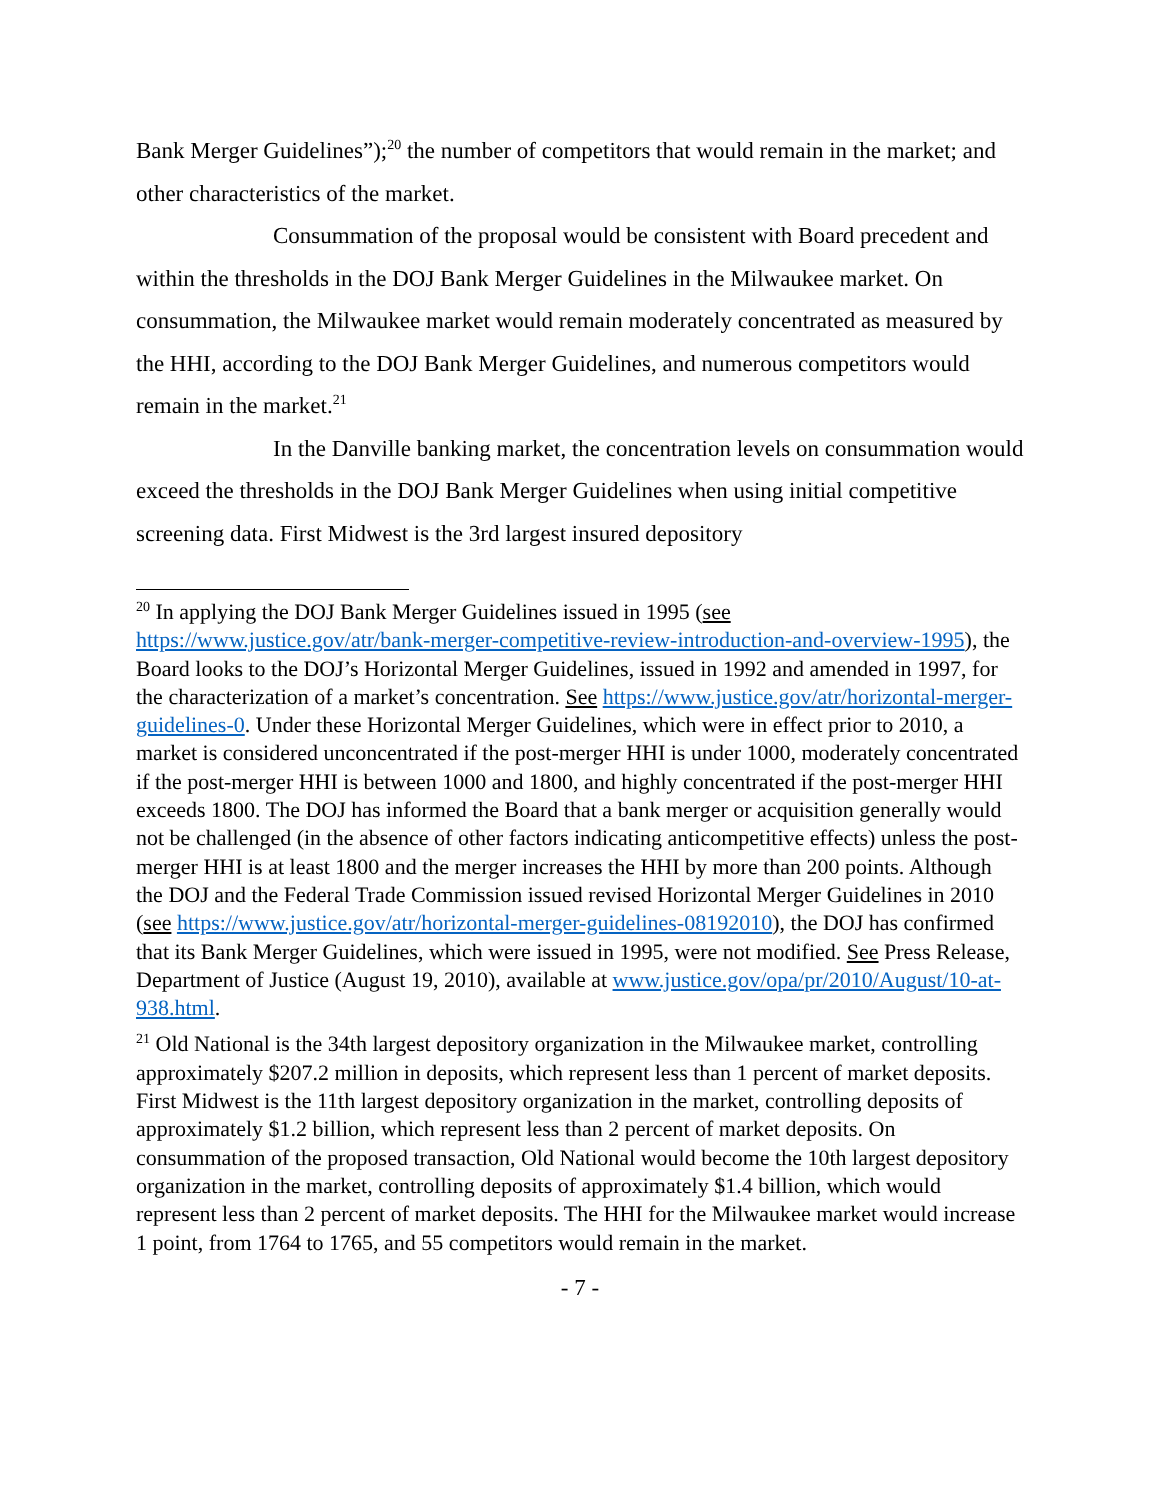Bank Merger Guidelines”);<sup>20</sup> the number of competitors that would remain in the market; and other characteristics of the market.
Consummation of the proposal would be consistent with Board precedent and within the thresholds in the DOJ Bank Merger Guidelines in the Milwaukee market. On consummation, the Milwaukee market would remain moderately concentrated as measured by the HHI, according to the DOJ Bank Merger Guidelines, and numerous competitors would remain in the market.<sup>21</sup>
In the Danville banking market, the concentration levels on consummation would exceed the thresholds in the DOJ Bank Merger Guidelines when using initial competitive screening data. First Midwest is the 3rd largest insured depository
<sup>20</sup> In applying the DOJ Bank Merger Guidelines issued in 1995 (see https://www.justice.gov/atr/bank-merger-competitive-review-introduction-and-overview-1995), the Board looks to the DOJ’s Horizontal Merger Guidelines, issued in 1992 and amended in 1997, for the characterization of a market’s concentration. See https://www.justice.gov/atr/horizontal-merger-guidelines-0. Under these Horizontal Merger Guidelines, which were in effect prior to 2010, a market is considered unconcentrated if the post-merger HHI is under 1000, moderately concentrated if the post-merger HHI is between 1000 and 1800, and highly concentrated if the post-merger HHI exceeds 1800. The DOJ has informed the Board that a bank merger or acquisition generally would not be challenged (in the absence of other factors indicating anticompetitive effects) unless the post-merger HHI is at least 1800 and the merger increases the HHI by more than 200 points. Although the DOJ and the Federal Trade Commission issued revised Horizontal Merger Guidelines in 2010 (see https://www.justice.gov/atr/horizontal-merger-guidelines-08192010), the DOJ has confirmed that its Bank Merger Guidelines, which were issued in 1995, were not modified. See Press Release, Department of Justice (August 19, 2010), available at www.justice.gov/opa/pr/2010/August/10-at-938.html.
<sup>21</sup> Old National is the 34th largest depository organization in the Milwaukee market, controlling approximately $207.2 million in deposits, which represent less than 1 percent of market deposits. First Midwest is the 11th largest depository organization in the market, controlling deposits of approximately $1.2 billion, which represent less than 2 percent of market deposits. On consummation of the proposed transaction, Old National would become the 10th largest depository organization in the market, controlling deposits of approximately $1.4 billion, which would represent less than 2 percent of market deposits. The HHI for the Milwaukee market would increase 1 point, from 1764 to 1765, and 55 competitors would remain in the market.
- 7 -